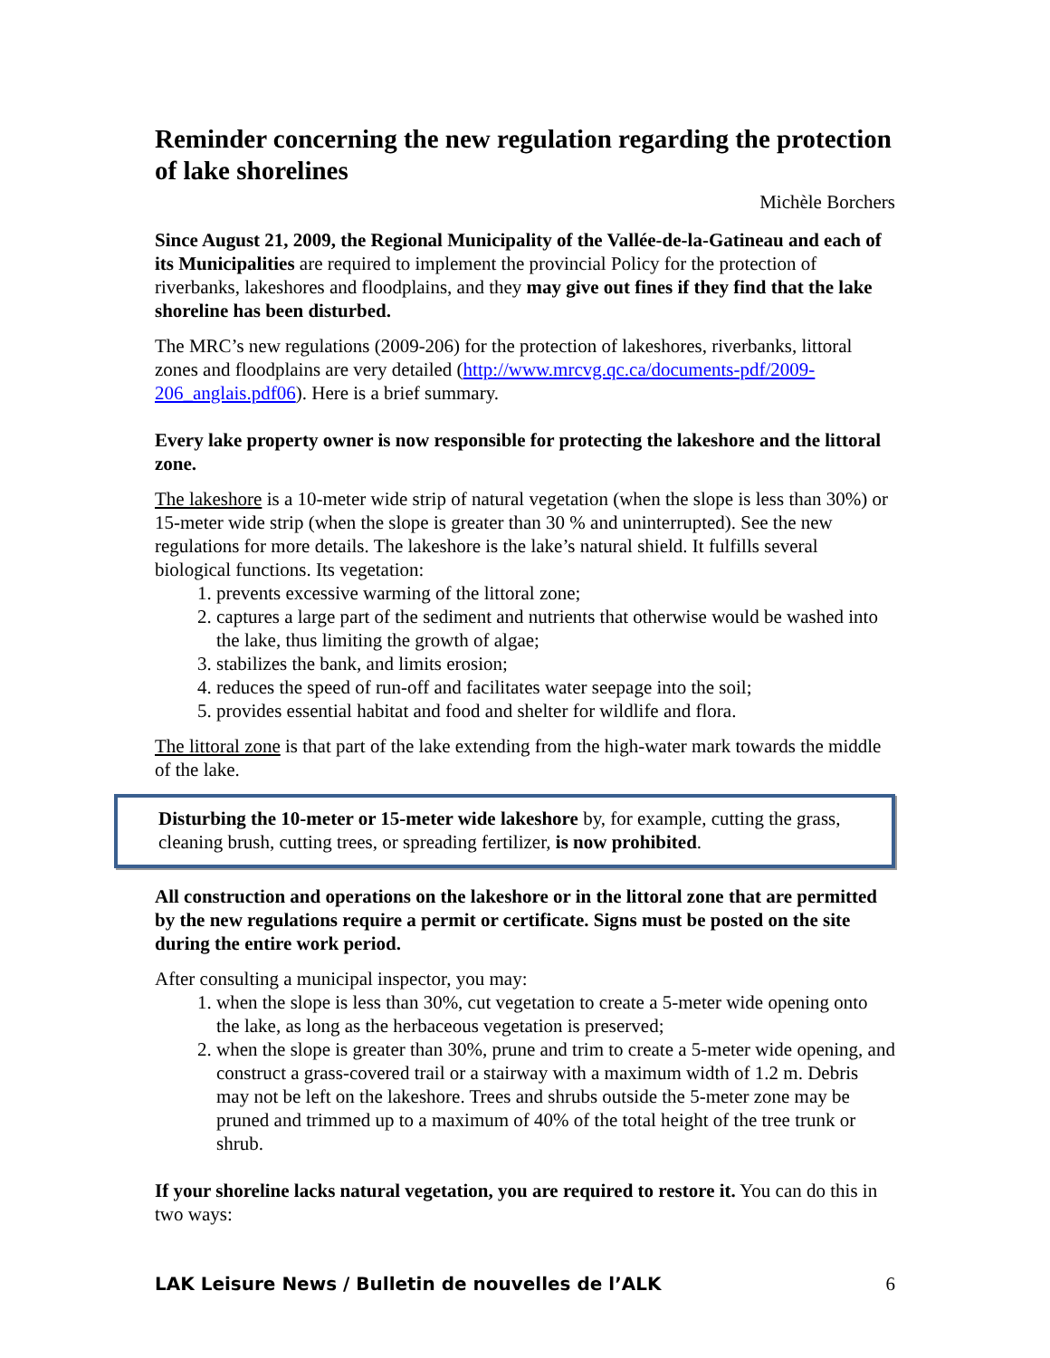Reminder concerning the new regulation regarding the protection of lake shorelines
Michèle Borchers
Since August 21, 2009, the Regional Municipality of the Vallée-de-la-Gatineau and each of its Municipalities are required to implement the provincial Policy for the protection of riverbanks, lakeshores and floodplains, and they may give out fines if they find that the lake shoreline has been disturbed.
The MRC’s new regulations (2009-206) for the protection of lakeshores, riverbanks, littoral zones and floodplains are very detailed (http://www.mrcvg.qc.ca/documents-pdf/2009-206_anglais.pdf06). Here is a brief summary.
Every lake property owner is now responsible for protecting the lakeshore and the littoral zone.
The lakeshore is a 10-meter wide strip of natural vegetation (when the slope is less than 30%) or 15-meter wide strip (when the slope is greater than 30 % and uninterrupted). See the new regulations for more details. The lakeshore is the lake’s natural shield. It fulfills several biological functions. Its vegetation:
1. prevents excessive warming of the littoral zone;
2. captures a large part of the sediment and nutrients that otherwise would be washed into the lake, thus limiting the growth of algae;
3. stabilizes the bank, and limits erosion;
4. reduces the speed of run-off and facilitates water seepage into the soil;
5. provides essential habitat and food and shelter for wildlife and flora.
The littoral zone is that part of the lake extending from the high-water mark towards the middle of the lake.
Disturbing the 10-meter or 15-meter wide lakeshore by, for example, cutting the grass, cleaning brush, cutting trees, or spreading fertilizer, is now prohibited.
All construction and operations on the lakeshore or in the littoral zone that are permitted by the new regulations require a permit or certificate. Signs must be posted on the site during the entire work period.
After consulting a municipal inspector, you may:
1. when the slope is less than 30%, cut vegetation to create a 5-meter wide opening onto the lake, as long as the herbaceous vegetation is preserved;
2. when the slope is greater than 30%, prune and trim to create a 5-meter wide opening, and construct a grass-covered trail or a stairway with a maximum width of 1.2 m. Debris may not be left on the lakeshore. Trees and shrubs outside the 5-meter zone may be pruned and trimmed up to a maximum of 40% of the total height of the tree trunk or shrub.
If your shoreline lacks natural vegetation, you are required to restore it. You can do this in two ways:
LAK Leisure News / Bulletin de nouvelles de l’ALK 6